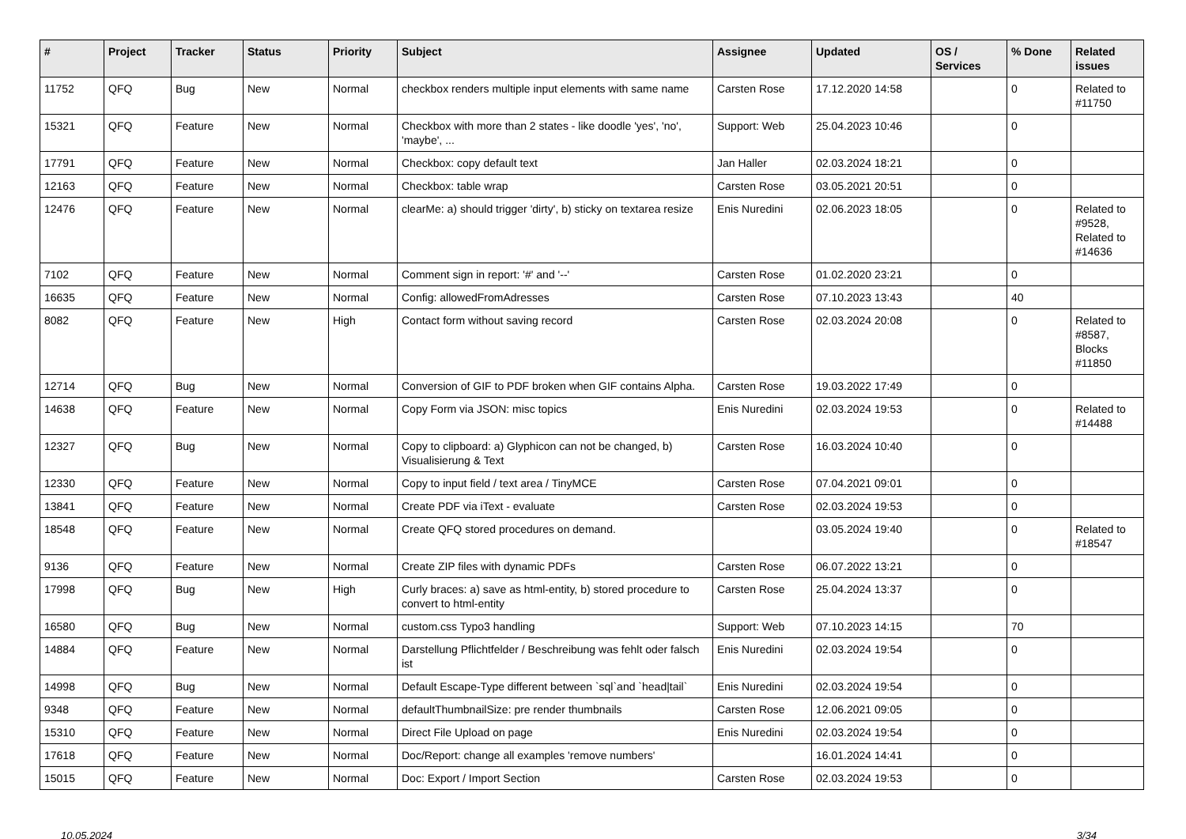| # | Project | Tracker | Status | Priority | Subject | Assignee | Updated | OS / Services | % Done | Related issues |
| --- | --- | --- | --- | --- | --- | --- | --- | --- | --- | --- |
| 11752 | QFQ | Bug | New | Normal | checkbox renders multiple input elements with same name | Carsten Rose | 17.12.2020 14:58 | | 0 | Related to #11750 |
| 15321 | QFQ | Feature | New | Normal | Checkbox with more than 2 states - like doodle 'yes', 'no', 'maybe', ... | Support: Web | 25.04.2023 10:46 | | 0 | |
| 17791 | QFQ | Feature | New | Normal | Checkbox: copy default text | Jan Haller | 02.03.2024 18:21 | | 0 | |
| 12163 | QFQ | Feature | New | Normal | Checkbox: table wrap | Carsten Rose | 03.05.2021 20:51 | | 0 | |
| 12476 | QFQ | Feature | New | Normal | clearMe: a) should trigger 'dirty', b) sticky on textarea resize | Enis Nuredini | 02.06.2023 18:05 | | 0 | Related to #9528, Related to #14636 |
| 7102 | QFQ | Feature | New | Normal | Comment sign in report: '#' and '--' | Carsten Rose | 01.02.2020 23:21 | | 0 | |
| 16635 | QFQ | Feature | New | Normal | Config: allowedFromAdresses | Carsten Rose | 07.10.2023 13:43 | | 40 | |
| 8082 | QFQ | Feature | New | High | Contact form without saving record | Carsten Rose | 02.03.2024 20:08 | | 0 | Related to #8587, Blocks #11850 |
| 12714 | QFQ | Bug | New | Normal | Conversion of GIF to PDF broken when GIF contains Alpha. | Carsten Rose | 19.03.2022 17:49 | | 0 | |
| 14638 | QFQ | Feature | New | Normal | Copy Form via JSON: misc topics | Enis Nuredini | 02.03.2024 19:53 | | 0 | Related to #14488 |
| 12327 | QFQ | Bug | New | Normal | Copy to clipboard: a) Glyphicon can not be changed, b) Visualisierung & Text | Carsten Rose | 16.03.2024 10:40 | | 0 | |
| 12330 | QFQ | Feature | New | Normal | Copy to input field / text area / TinyMCE | Carsten Rose | 07.04.2021 09:01 | | 0 | |
| 13841 | QFQ | Feature | New | Normal | Create PDF via iText - evaluate | Carsten Rose | 02.03.2024 19:53 | | 0 | |
| 18548 | QFQ | Feature | New | Normal | Create QFQ stored procedures on demand. | | 03.05.2024 19:40 | | 0 | Related to #18547 |
| 9136 | QFQ | Feature | New | Normal | Create ZIP files with dynamic PDFs | Carsten Rose | 06.07.2022 13:21 | | 0 | |
| 17998 | QFQ | Bug | New | High | Curly braces: a) save as html-entity, b) stored procedure to convert to html-entity | Carsten Rose | 25.04.2024 13:37 | | 0 | |
| 16580 | QFQ | Bug | New | Normal | custom.css Typo3 handling | Support: Web | 07.10.2023 14:15 | | 70 | |
| 14884 | QFQ | Feature | New | Normal | Darstellung Pflichtfelder / Beschreibung was fehlt oder falsch ist | Enis Nuredini | 02.03.2024 19:54 | | 0 | |
| 14998 | QFQ | Bug | New | Normal | Default Escape-Type different between `sql`and `head/tail` | Enis Nuredini | 02.03.2024 19:54 | | 0 | |
| 9348 | QFQ | Feature | New | Normal | defaultThumbnailSize: pre render thumbnails | Carsten Rose | 12.06.2021 09:05 | | 0 | |
| 15310 | QFQ | Feature | New | Normal | Direct File Upload on page | Enis Nuredini | 02.03.2024 19:54 | | 0 | |
| 17618 | QFQ | Feature | New | Normal | Doc/Report: change all examples 'remove numbers' | | 16.01.2024 14:41 | | 0 | |
| 15015 | QFQ | Feature | New | Normal | Doc: Export / Import Section | Carsten Rose | 02.03.2024 19:53 | | 0 | |
10.05.2024 3/34